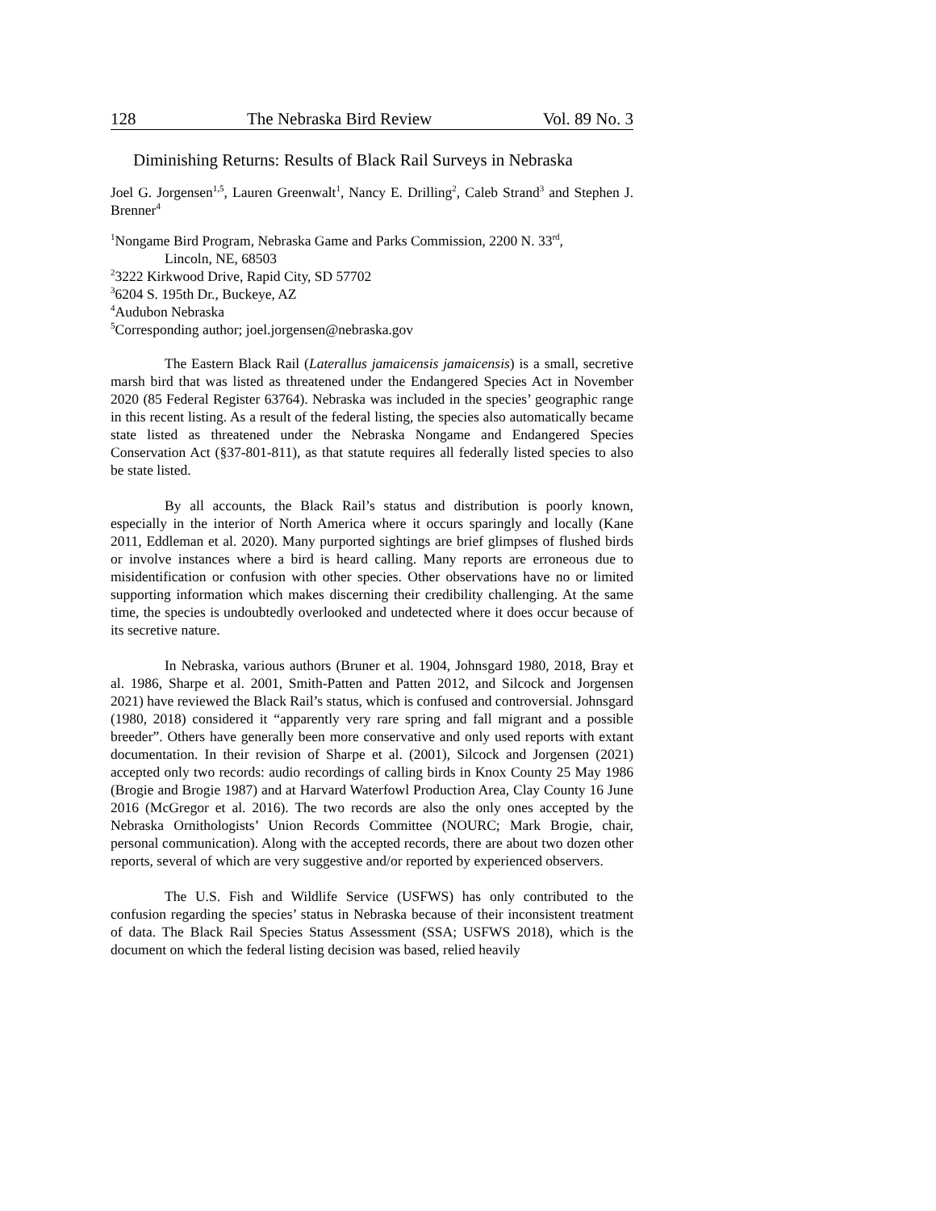128 The Nebraska Bird Review Vol. 89 No. 3
Diminishing Returns: Results of Black Rail Surveys in Nebraska
Joel G. Jorgensen<sup>1,5</sup>, Lauren Greenwalt<sup>1</sup>, Nancy E. Drilling<sup>2</sup>, Caleb Strand<sup>3</sup> and Stephen J. Brenner<sup>4</sup>
<sup>1</sup> Nongame Bird Program, Nebraska Game and Parks Commission, 2200 N. 33<sup>rd</sup>,
Lincoln, NE, 68503
<sup>2</sup> 3222 Kirkwood Drive, Rapid City, SD 57702
<sup>3</sup> 6204 S. 195th Dr., Buckeye, AZ
<sup>4</sup> Audubon Nebraska
<sup>5</sup> Corresponding author; joel.jorgensen@nebraska.gov
The Eastern Black Rail (Laterallus jamaicensis jamaicensis) is a small, secretive marsh bird that was listed as threatened under the Endangered Species Act in November 2020 (85 Federal Register 63764). Nebraska was included in the species’ geographic range in this recent listing. As a result of the federal listing, the species also automatically became state listed as threatened under the Nebraska Nongame and Endangered Species Conservation Act (§37-801-811), as that statute requires all federally listed species to also be state listed.
By all accounts, the Black Rail’s status and distribution is poorly known, especially in the interior of North America where it occurs sparingly and locally (Kane 2011, Eddleman et al. 2020). Many purported sightings are brief glimpses of flushed birds or involve instances where a bird is heard calling. Many reports are erroneous due to misidentification or confusion with other species. Other observations have no or limited supporting information which makes discerning their credibility challenging. At the same time, the species is undoubtedly overlooked and undetected where it does occur because of its secretive nature.
In Nebraska, various authors (Bruner et al. 1904, Johnsgard 1980, 2018, Bray et al. 1986, Sharpe et al. 2001, Smith-Patten and Patten 2012, and Silcock and Jorgensen 2021) have reviewed the Black Rail’s status, which is confused and controversial. Johnsgard (1980, 2018) considered it “apparently very rare spring and fall migrant and a possible breeder”. Others have generally been more conservative and only used reports with extant documentation. In their revision of Sharpe et al. (2001), Silcock and Jorgensen (2021) accepted only two records: audio recordings of calling birds in Knox County 25 May 1986 (Brogie and Brogie 1987) and at Harvard Waterfowl Production Area, Clay County 16 June 2016 (McGregor et al. 2016). The two records are also the only ones accepted by the Nebraska Ornithologists’ Union Records Committee (NOURC; Mark Brogie, chair, personal communication). Along with the accepted records, there are about two dozen other reports, several of which are very suggestive and/or reported by experienced observers.
The U.S. Fish and Wildlife Service (USFWS) has only contributed to the confusion regarding the species’ status in Nebraska because of their inconsistent treatment of data. The Black Rail Species Status Assessment (SSA; USFWS 2018), which is the document on which the federal listing decision was based, relied heavily